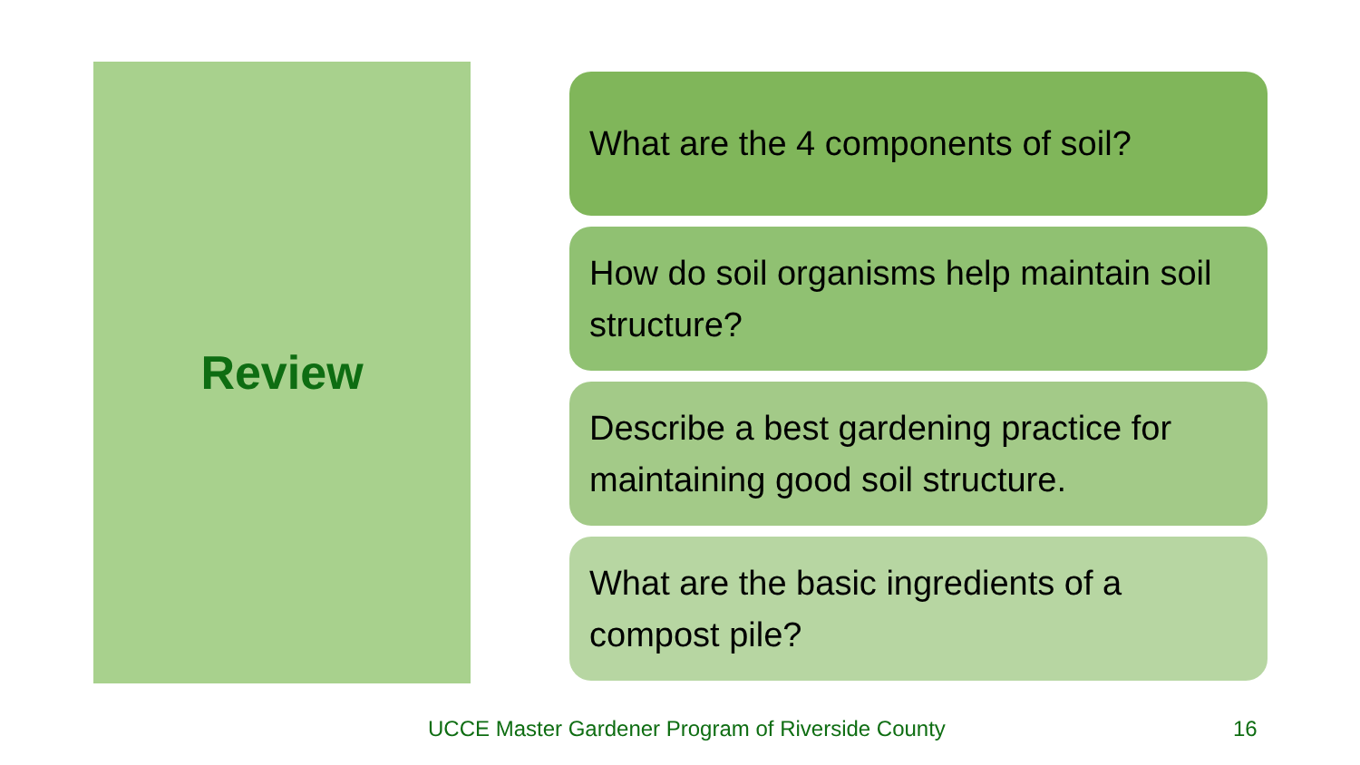Review
What are the 4 components of soil?
How do soil organisms help maintain soil structure?
Describe a best gardening practice for maintaining good soil structure.
What are the basic ingredients of a compost pile?
UCCE Master Gardener Program of Riverside County
16